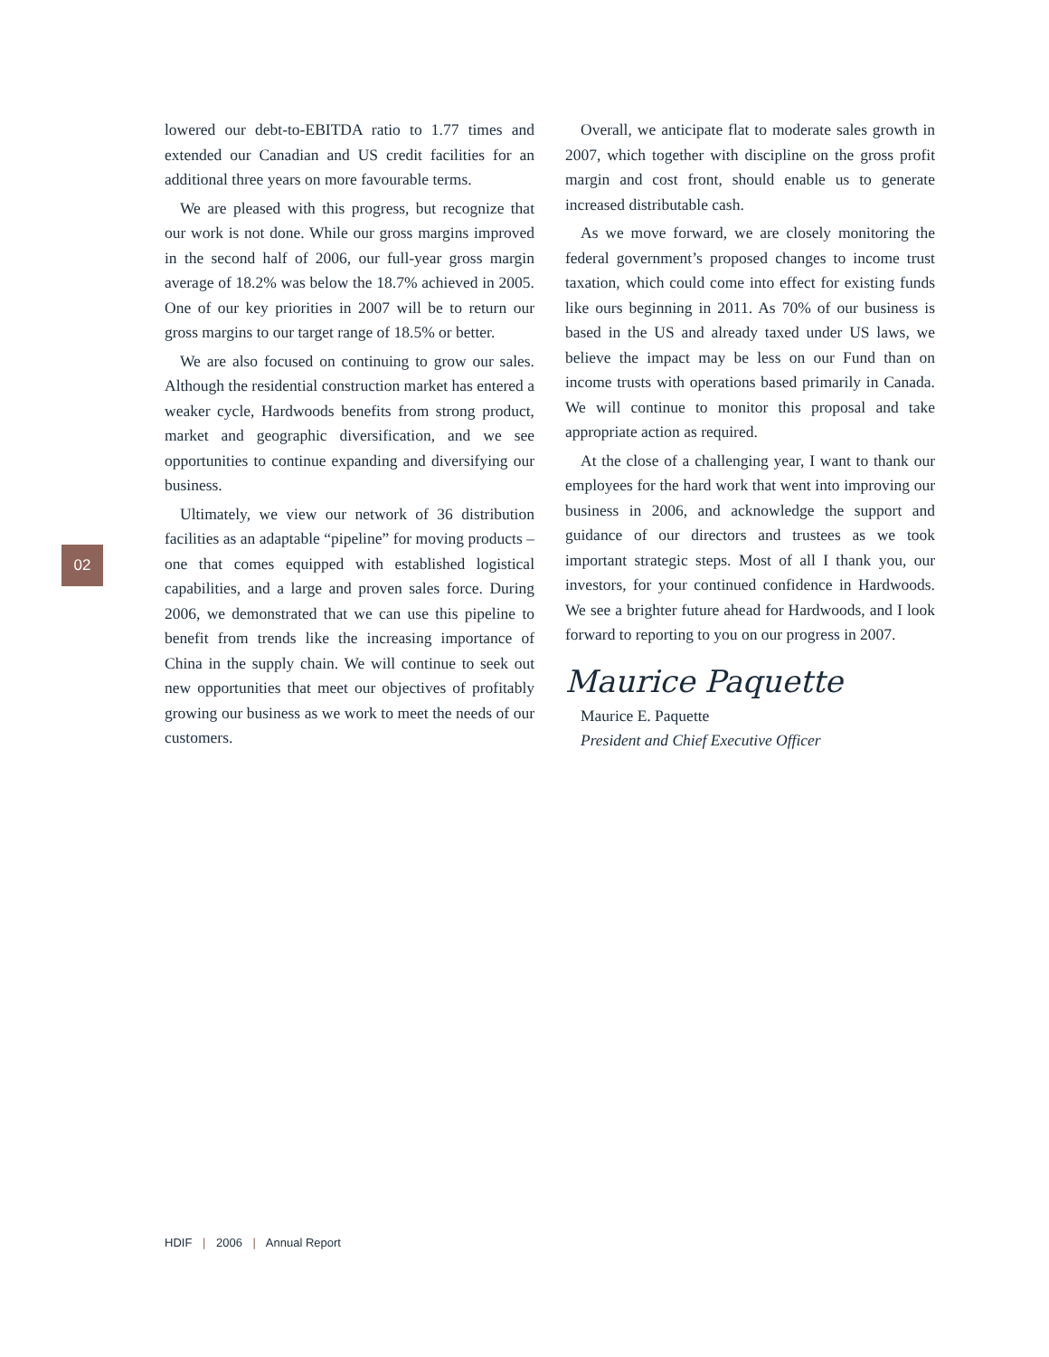02
lowered our debt-to-EBITDA ratio to 1.77 times and extended our Canadian and US credit facilities for an additional three years on more favourable terms.
We are pleased with this progress, but recognize that our work is not done. While our gross margins improved in the second half of 2006, our full-year gross margin average of 18.2% was below the 18.7% achieved in 2005. One of our key priorities in 2007 will be to return our gross margins to our target range of 18.5% or better.
We are also focused on continuing to grow our sales. Although the residential construction market has entered a weaker cycle, Hardwoods benefits from strong product, market and geographic diversification, and we see opportunities to continue expanding and diversifying our business.
Ultimately, we view our network of 36 distribution facilities as an adaptable “pipeline” for moving products – one that comes equipped with established logistical capabilities, and a large and proven sales force. During 2006, we demonstrated that we can use this pipeline to benefit from trends like the increasing importance of China in the supply chain. We will continue to seek out new opportunities that meet our objectives of profitably growing our business as we work to meet the needs of our customers.
Overall, we anticipate flat to moderate sales growth in 2007, which together with discipline on the gross profit margin and cost front, should enable us to generate increased distributable cash.
As we move forward, we are closely monitoring the federal government’s proposed changes to income trust taxation, which could come into effect for existing funds like ours beginning in 2011. As 70% of our business is based in the US and already taxed under US laws, we believe the impact may be less on our Fund than on income trusts with operations based primarily in Canada. We will continue to monitor this proposal and take appropriate action as required.
At the close of a challenging year, I want to thank our employees for the hard work that went into improving our business in 2006, and acknowledge the support and guidance of our directors and trustees as we took important strategic steps. Most of all I thank you, our investors, for your continued confidence in Hardwoods. We see a brighter future ahead for Hardwoods, and I look forward to reporting to you on our progress in 2007.
Maurice Paquette
Maurice E. Paquette
President and Chief Executive Officer
HDIF | 2006 | Annual Report